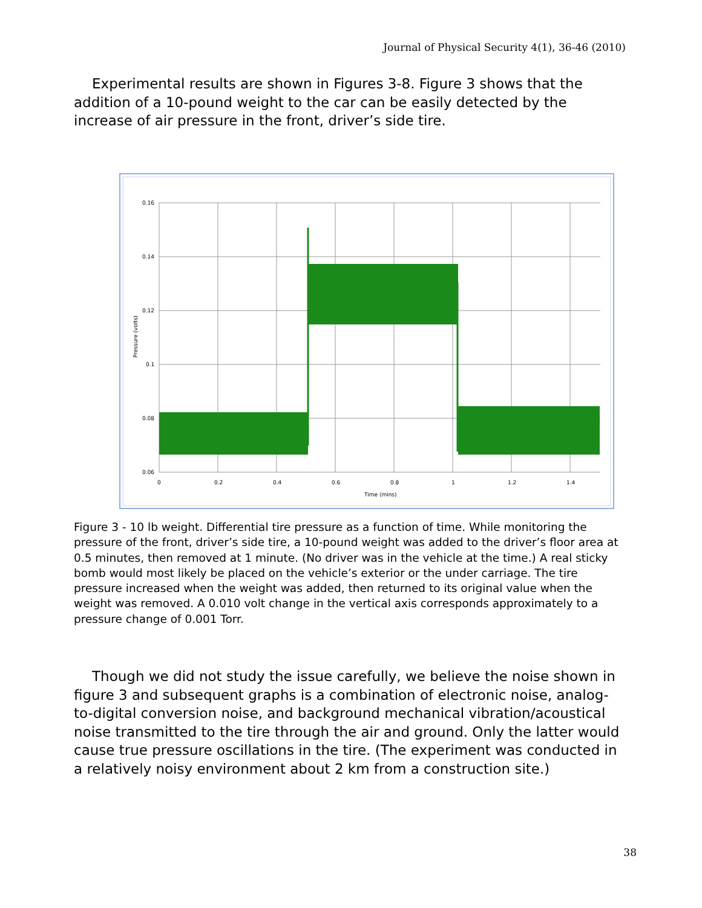Journal of Physical Security 4(1), 36-46 (2010)
Experimental results are shown in Figures 3-8. Figure 3 shows that the addition of a 10-pound weight to the car can be easily detected by the increase of air pressure in the front, driver’s side tire.
0.16
0.14
0.12
0.1
0.08
0.06
0
0.2
0.4
0.6
0.8
1
1.2
1.4
Time (mins)
Pressure (volts)
Figure 3 - 10 lb weight. Differential tire pressure as a function of time. While monitoring the pressure of the front, driver’s side tire, a 10-pound weight was added to the driver’s floor area at 0.5 minutes, then removed at 1 minute. (No driver was in the vehicle at the time.) A real sticky bomb would most likely be placed on the vehicle’s exterior or the under carriage. The tire pressure increased when the weight was added, then returned to its original value when the weight was removed. A 0.010 volt change in the vertical axis corresponds approximately to a pressure change of 0.001 Torr.
Though we did not study the issue carefully, we believe the noise shown in figure 3 and subsequent graphs is a combination of electronic noise, analog-to-digital conversion noise, and background mechanical vibration/acoustical noise transmitted to the tire through the air and ground. Only the latter would cause true pressure oscillations in the tire. (The experiment was conducted in a relatively noisy environment about 2 km from a construction site.)
38